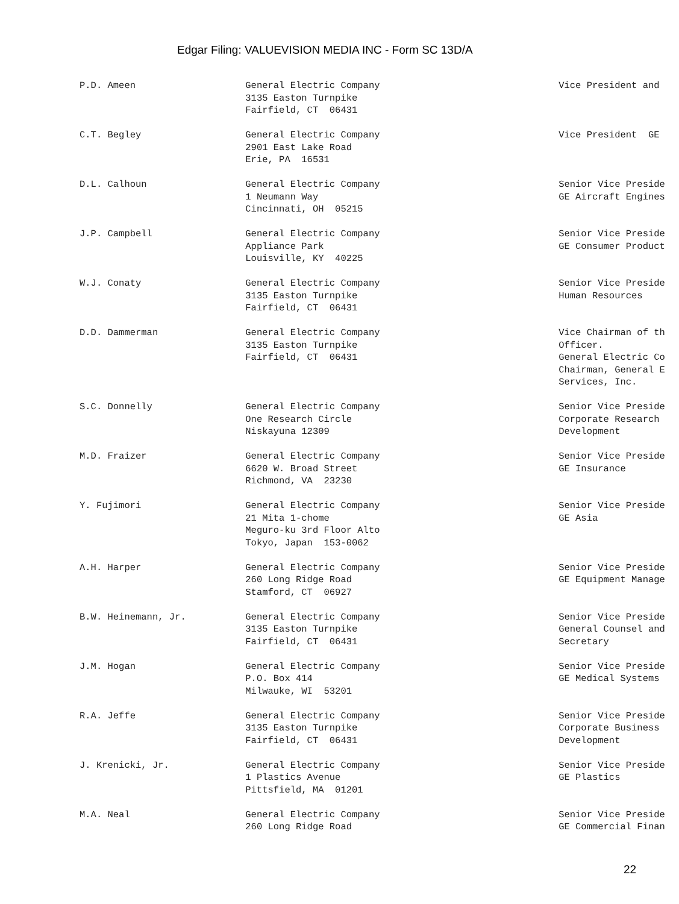Edgar Filing: VALUEVISION MEDIA INC - Form SC 13D/A
| P.D. Ameen | General Electric Company 3135 Easton Turnpike Fairfield, CT 06431 | Vice President and |
| C.T. Begley | General Electric Company 2901 East Lake Road Erie, PA 16531 | Vice President GE |
| D.L. Calhoun | General Electric Company 1 Neumann Way Cincinnati, OH 05215 | Senior Vice Preside GE Aircraft Engines |
| J.P. Campbell | General Electric Company Appliance Park Louisville, KY 40225 | Senior Vice Preside GE Consumer Product |
| W.J. Conaty | General Electric Company 3135 Easton Turnpike Fairfield, CT 06431 | Senior Vice Preside Human Resources |
| D.D. Dammerman | General Electric Company 3135 Easton Turnpike Fairfield, CT 06431 | Vice Chairman of th Officer. General Electric Co Chairman, General E Services, Inc. |
| S.C. Donnelly | General Electric Company One Research Circle Niskayuna 12309 | Senior Vice Preside Corporate Research Development |
| M.D. Fraizer | General Electric Company 6620 W. Broad Street Richmond, VA 23230 | Senior Vice Preside GE Insurance |
| Y. Fujimori | General Electric Company 21 Mita 1-chome Meguro-ku 3rd Floor Alto Tokyo, Japan 153-0062 | Senior Vice Preside GE Asia |
| A.H. Harper | General Electric Company 260 Long Ridge Road Stamford, CT 06927 | Senior Vice Preside GE Equipment Manage |
| B.W. Heinemann, Jr. | General Electric Company 3135 Easton Turnpike Fairfield, CT 06431 | Senior Vice Preside General Counsel and Secretary |
| J.M. Hogan | General Electric Company P.O. Box 414 Milwauke, WI 53201 | Senior Vice Preside GE Medical Systems |
| R.A. Jeffe | General Electric Company 3135 Easton Turnpike Fairfield, CT 06431 | Senior Vice Preside Corporate Business Development |
| J. Krenicki, Jr. | General Electric Company 1 Plastics Avenue Pittsfield, MA 01201 | Senior Vice Preside GE Plastics |
| M.A. Neal | General Electric Company 260 Long Ridge Road | Senior Vice Preside GE Commercial Finan |
22